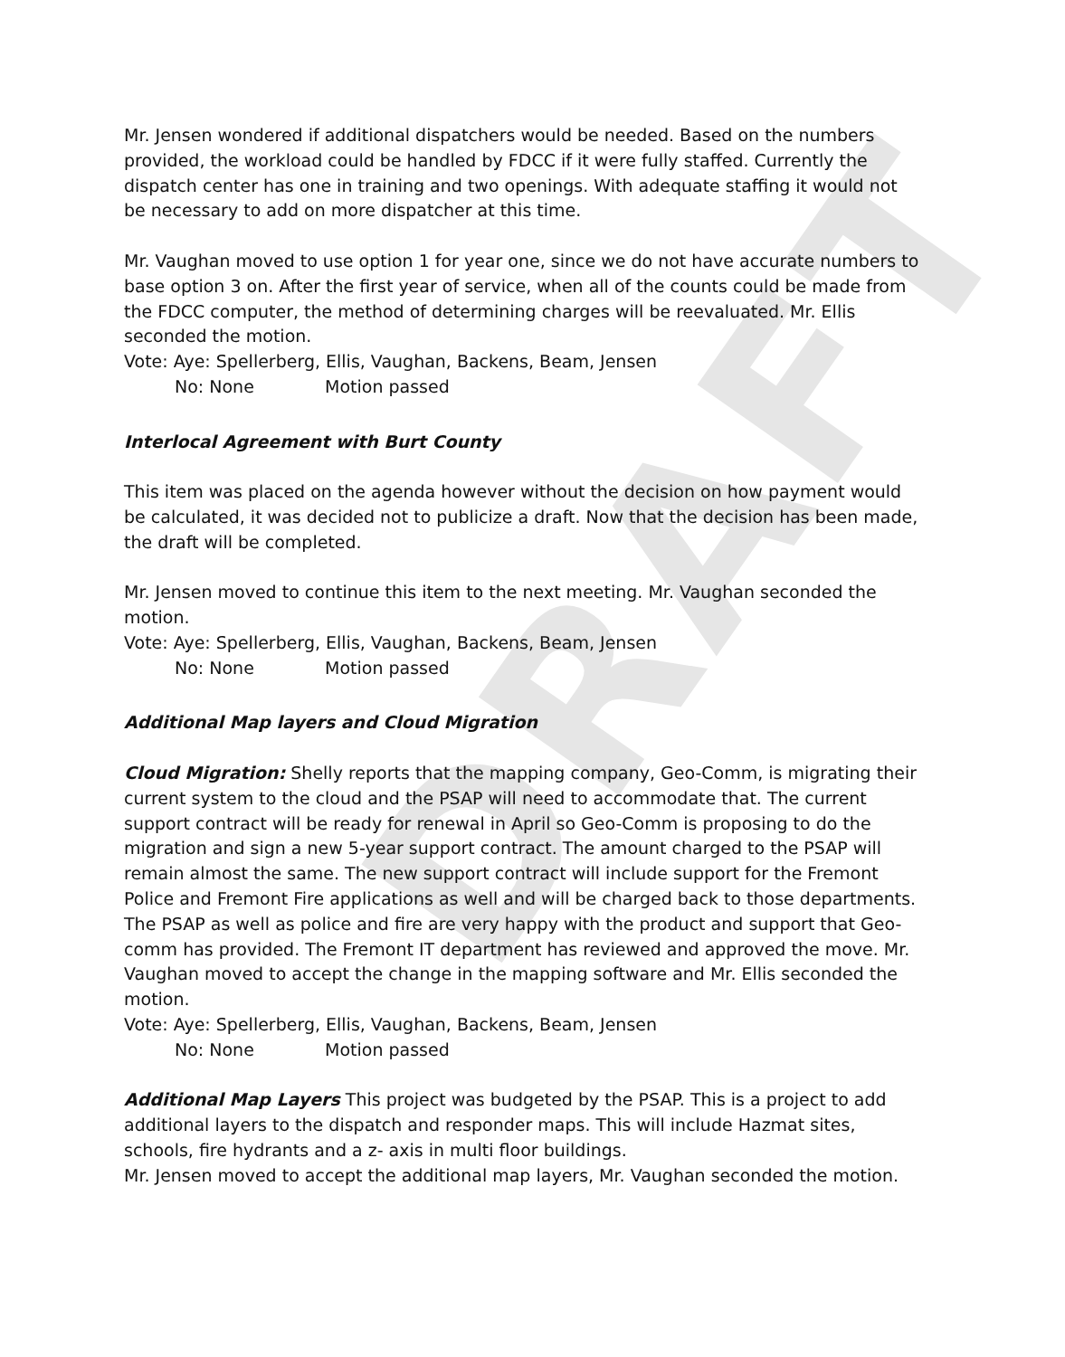DRAFT
Mr. Jensen wondered if additional dispatchers would be needed. Based on the numbers provided, the workload could be handled by FDCC if it were fully staffed. Currently the dispatch center has one in training and two openings. With adequate staffing it would not be necessary to add on more dispatcher at this time.
Mr. Vaughan moved to use option 1 for year one, since we do not have accurate numbers to base option 3 on. After the first year of service, when all of the counts could be made from the FDCC computer, the method of determining charges will be reevaluated. Mr. Ellis seconded the motion.
Vote: Aye: Spellerberg, Ellis, Vaughan, Backens, Beam, Jensen
No: None Motion passed
Interlocal Agreement with Burt County
This item was placed on the agenda however without the decision on how payment would be calculated, it was decided not to publicize a draft. Now that the decision has been made, the draft will be completed.
Mr. Jensen moved to continue this item to the next meeting. Mr. Vaughan seconded the motion.
Vote: Aye: Spellerberg, Ellis, Vaughan, Backens, Beam, Jensen
No: None Motion passed
Additional Map layers and Cloud Migration
Cloud Migration: Shelly reports that the mapping company, Geo-Comm, is migrating their current system to the cloud and the PSAP will need to accommodate that. The current support contract will be ready for renewal in April so Geo-Comm is proposing to do the migration and sign a new 5-year support contract. The amount charged to the PSAP will remain almost the same. The new support contract will include support for the Fremont Police and Fremont Fire applications as well and will be charged back to those departments. The PSAP as well as police and fire are very happy with the product and support that Geo-comm has provided. The Fremont IT department has reviewed and approved the move. Mr. Vaughan moved to accept the change in the mapping software and Mr. Ellis seconded the motion.
Vote: Aye: Spellerberg, Ellis, Vaughan, Backens, Beam, Jensen
No: None Motion passed
Additional Map Layers This project was budgeted by the PSAP. This is a project to add additional layers to the dispatch and responder maps. This will include Hazmat sites, schools, fire hydrants and a z- axis in multi floor buildings.
Mr. Jensen moved to accept the additional map layers, Mr. Vaughan seconded the motion.